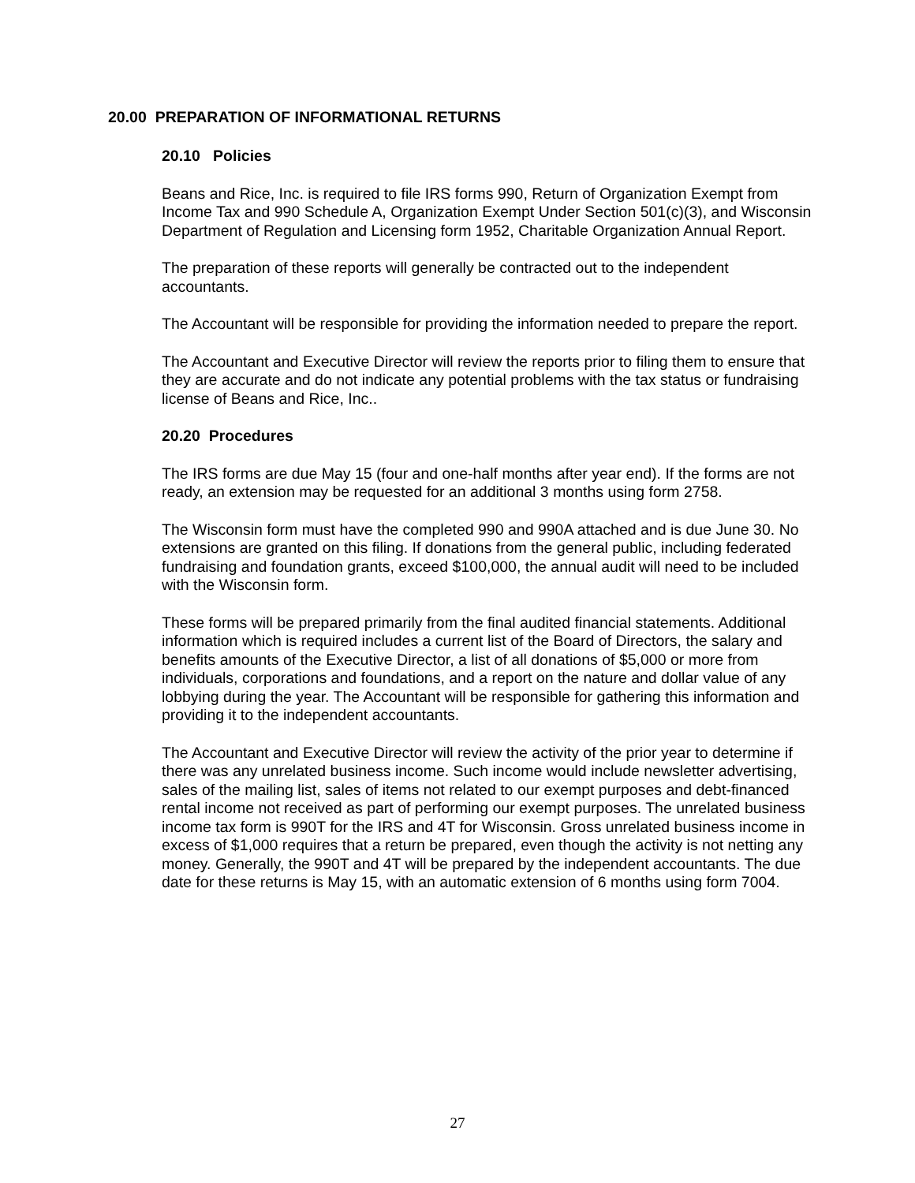20.00 PREPARATION OF INFORMATIONAL RETURNS
20.10 Policies
Beans and Rice, Inc. is required to file IRS forms 990, Return of Organization Exempt from Income Tax and 990 Schedule A, Organization Exempt Under Section 501(c)(3), and Wisconsin Department of Regulation and Licensing form 1952, Charitable Organization Annual Report.
The preparation of these reports will generally be contracted out to the independent accountants.
The Accountant will be responsible for providing the information needed to prepare the report.
The Accountant and Executive Director will review the reports prior to filing them to ensure that they are accurate and do not indicate any potential problems with the tax status or fundraising license of Beans and Rice, Inc..
20.20 Procedures
The IRS forms are due May 15 (four and one-half months after year end). If the forms are not ready, an extension may be requested for an additional 3 months using form 2758.
The Wisconsin form must have the completed 990 and 990A attached and is due June 30. No extensions are granted on this filing. If donations from the general public, including federated fundraising and foundation grants, exceed $100,000, the annual audit will need to be included with the Wisconsin form.
These forms will be prepared primarily from the final audited financial statements. Additional information which is required includes a current list of the Board of Directors, the salary and benefits amounts of the Executive Director, a list of all donations of $5,000 or more from individuals, corporations and foundations, and a report on the nature and dollar value of any lobbying during the year. The Accountant will be responsible for gathering this information and providing it to the independent accountants.
The Accountant and Executive Director will review the activity of the prior year to determine if there was any unrelated business income. Such income would include newsletter advertising, sales of the mailing list, sales of items not related to our exempt purposes and debt-financed rental income not received as part of performing our exempt purposes. The unrelated business income tax form is 990T for the IRS and 4T for Wisconsin. Gross unrelated business income in excess of $1,000 requires that a return be prepared, even though the activity is not netting any money. Generally, the 990T and 4T will be prepared by the independent accountants. The due date for these returns is May 15, with an automatic extension of 6 months using form 7004.
27